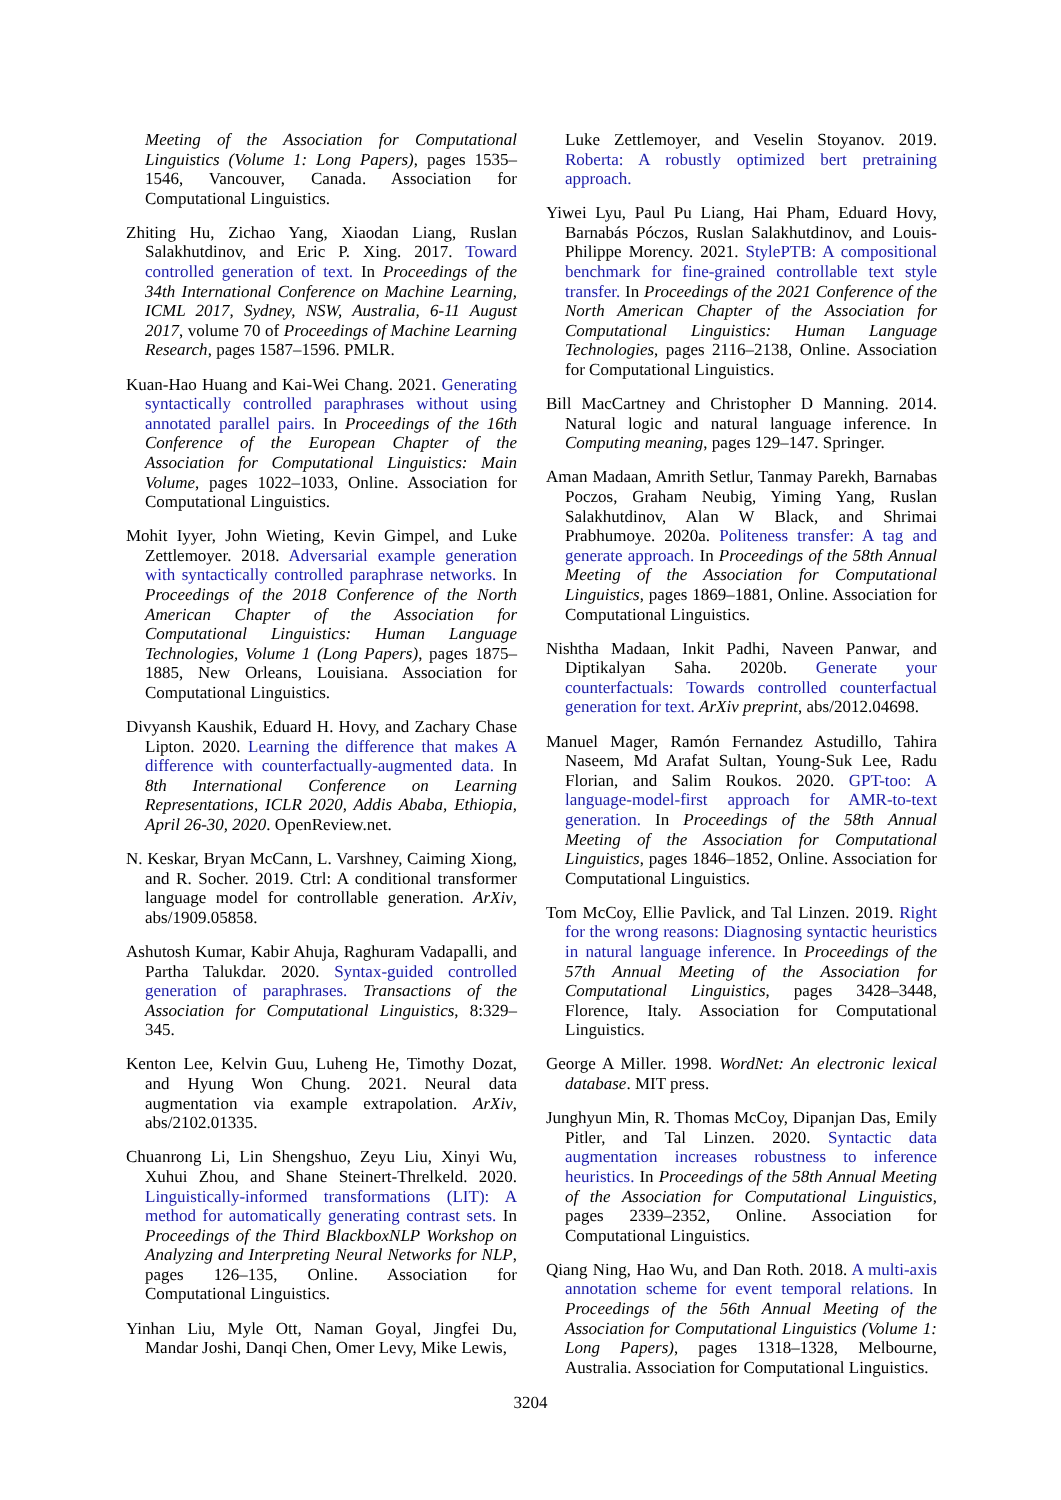Meeting of the Association for Computational Linguistics (Volume 1: Long Papers), pages 1535–1546, Vancouver, Canada. Association for Computational Linguistics.
Zhiting Hu, Zichao Yang, Xiaodan Liang, Ruslan Salakhutdinov, and Eric P. Xing. 2017. Toward controlled generation of text. In Proceedings of the 34th International Conference on Machine Learning, ICML 2017, Sydney, NSW, Australia, 6-11 August 2017, volume 70 of Proceedings of Machine Learning Research, pages 1587–1596. PMLR.
Kuan-Hao Huang and Kai-Wei Chang. 2021. Generating syntactically controlled paraphrases without using annotated parallel pairs. In Proceedings of the 16th Conference of the European Chapter of the Association for Computational Linguistics: Main Volume, pages 1022–1033, Online. Association for Computational Linguistics.
Mohit Iyyer, John Wieting, Kevin Gimpel, and Luke Zettlemoyer. 2018. Adversarial example generation with syntactically controlled paraphrase networks. In Proceedings of the 2018 Conference of the North American Chapter of the Association for Computational Linguistics: Human Language Technologies, Volume 1 (Long Papers), pages 1875–1885, New Orleans, Louisiana. Association for Computational Linguistics.
Divyansh Kaushik, Eduard H. Hovy, and Zachary Chase Lipton. 2020. Learning the difference that makes A difference with counterfactually-augmented data. In 8th International Conference on Learning Representations, ICLR 2020, Addis Ababa, Ethiopia, April 26-30, 2020. OpenReview.net.
N. Keskar, Bryan McCann, L. Varshney, Caiming Xiong, and R. Socher. 2019. Ctrl: A conditional transformer language model for controllable generation. ArXiv, abs/1909.05858.
Ashutosh Kumar, Kabir Ahuja, Raghuram Vadapalli, and Partha Talukdar. 2020. Syntax-guided controlled generation of paraphrases. Transactions of the Association for Computational Linguistics, 8:329–345.
Kenton Lee, Kelvin Guu, Luheng He, Timothy Dozat, and Hyung Won Chung. 2021. Neural data augmentation via example extrapolation. ArXiv, abs/2102.01335.
Chuanrong Li, Lin Shengshuo, Zeyu Liu, Xinyi Wu, Xuhui Zhou, and Shane Steinert-Threlkeld. 2020. Linguistically-informed transformations (LIT): A method for automatically generating contrast sets. In Proceedings of the Third BlackboxNLP Workshop on Analyzing and Interpreting Neural Networks for NLP, pages 126–135, Online. Association for Computational Linguistics.
Yinhan Liu, Myle Ott, Naman Goyal, Jingfei Du, Mandar Joshi, Danqi Chen, Omer Levy, Mike Lewis,
Luke Zettlemoyer, and Veselin Stoyanov. 2019. Roberta: A robustly optimized bert pretraining approach.
Yiwei Lyu, Paul Pu Liang, Hai Pham, Eduard Hovy, Barnabás Póczos, Ruslan Salakhutdinov, and Louis-Philippe Morency. 2021. StylePTB: A compositional benchmark for fine-grained controllable text style transfer. In Proceedings of the 2021 Conference of the North American Chapter of the Association for Computational Linguistics: Human Language Technologies, pages 2116–2138, Online. Association for Computational Linguistics.
Bill MacCartney and Christopher D Manning. 2014. Natural logic and natural language inference. In Computing meaning, pages 129–147. Springer.
Aman Madaan, Amrith Setlur, Tanmay Parekh, Barnabas Poczos, Graham Neubig, Yiming Yang, Ruslan Salakhutdinov, Alan W Black, and Shrimai Prabhumoye. 2020a. Politeness transfer: A tag and generate approach. In Proceedings of the 58th Annual Meeting of the Association for Computational Linguistics, pages 1869–1881, Online. Association for Computational Linguistics.
Nishtha Madaan, Inkit Padhi, Naveen Panwar, and Diptikalyan Saha. 2020b. Generate your counterfactuals: Towards controlled counterfactual generation for text. ArXiv preprint, abs/2012.04698.
Manuel Mager, Ramón Fernandez Astudillo, Tahira Naseem, Md Arafat Sultan, Young-Suk Lee, Radu Florian, and Salim Roukos. 2020. GPT-too: A language-model-first approach for AMR-to-text generation. In Proceedings of the 58th Annual Meeting of the Association for Computational Linguistics, pages 1846–1852, Online. Association for Computational Linguistics.
Tom McCoy, Ellie Pavlick, and Tal Linzen. 2019. Right for the wrong reasons: Diagnosing syntactic heuristics in natural language inference. In Proceedings of the 57th Annual Meeting of the Association for Computational Linguistics, pages 3428–3448, Florence, Italy. Association for Computational Linguistics.
George A Miller. 1998. WordNet: An electronic lexical database. MIT press.
Junghyun Min, R. Thomas McCoy, Dipanjan Das, Emily Pitler, and Tal Linzen. 2020. Syntactic data augmentation increases robustness to inference heuristics. In Proceedings of the 58th Annual Meeting of the Association for Computational Linguistics, pages 2339–2352, Online. Association for Computational Linguistics.
Qiang Ning, Hao Wu, and Dan Roth. 2018. A multi-axis annotation scheme for event temporal relations. In Proceedings of the 56th Annual Meeting of the Association for Computational Linguistics (Volume 1: Long Papers), pages 1318–1328, Melbourne, Australia. Association for Computational Linguistics.
3204